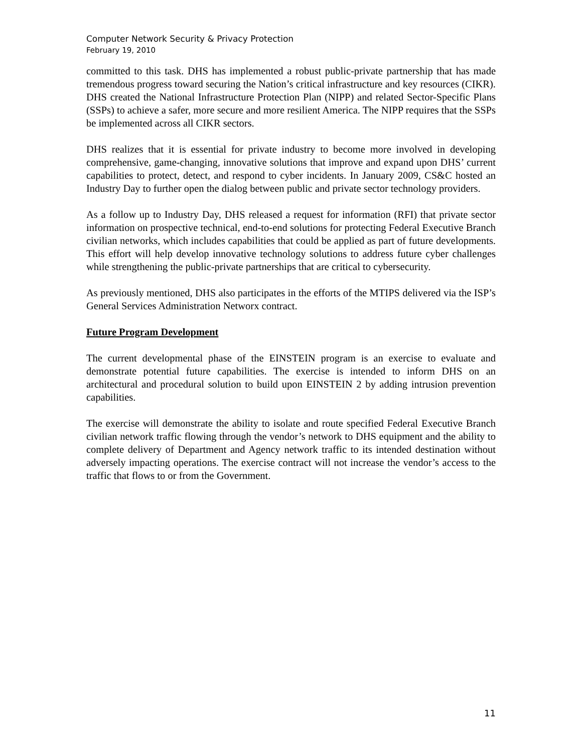Computer Network Security & Privacy Protection
February 19, 2010
committed to this task. DHS has implemented a robust public-private partnership that has made tremendous progress toward securing the Nation’s critical infrastructure and key resources (CIKR). DHS created the National Infrastructure Protection Plan (NIPP) and related Sector-Specific Plans (SSPs) to achieve a safer, more secure and more resilient America. The NIPP requires that the SSPs be implemented across all CIKR sectors.
DHS realizes that it is essential for private industry to become more involved in developing comprehensive, game-changing, innovative solutions that improve and expand upon DHS’ current capabilities to protect, detect, and respond to cyber incidents. In January 2009, CS&C hosted an Industry Day to further open the dialog between public and private sector technology providers.
As a follow up to Industry Day, DHS released a request for information (RFI) that private sector information on prospective technical, end-to-end solutions for protecting Federal Executive Branch civilian networks, which includes capabilities that could be applied as part of future developments. This effort will help develop innovative technology solutions to address future cyber challenges while strengthening the public-private partnerships that are critical to cybersecurity.
As previously mentioned, DHS also participates in the efforts of the MTIPS delivered via the ISP’s General Services Administration Networx contract.
Future Program Development
The current developmental phase of the EINSTEIN program is an exercise to evaluate and demonstrate potential future capabilities. The exercise is intended to inform DHS on an architectural and procedural solution to build upon EINSTEIN 2 by adding intrusion prevention capabilities.
The exercise will demonstrate the ability to isolate and route specified Federal Executive Branch civilian network traffic flowing through the vendor’s network to DHS equipment and the ability to complete delivery of Department and Agency network traffic to its intended destination without adversely impacting operations. The exercise contract will not increase the vendor’s access to the traffic that flows to or from the Government.
11